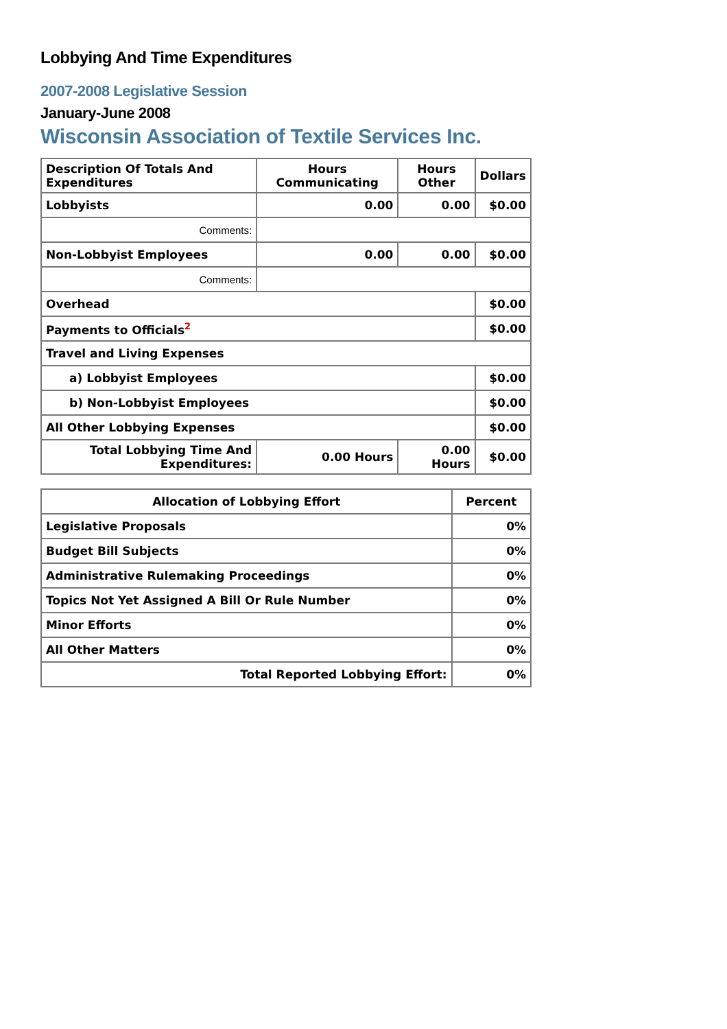Lobbying And Time Expenditures
2007-2008 Legislative Session
January-June 2008
Wisconsin Association of Textile Services Inc.
| Description Of Totals And Expenditures | Hours Communicating | Hours Other | Dollars |
| --- | --- | --- | --- |
| Lobbyists | 0.00 | 0.00 | $0.00 |
| Comments: | | | |
| Non-Lobbyist Employees | 0.00 | 0.00 | $0.00 |
| Comments: | | | |
| Overhead | | | $0.00 |
| Payments to Officials<sup>2</sup> | | | $0.00 |
| Travel and Living Expenses | | | |
| a) Lobbyist Employees | | | $0.00 |
| b) Non-Lobbyist Employees | | | $0.00 |
| All Other Lobbying Expenses | | | $0.00 |
| Total Lobbying Time And Expenditures: | 0.00 Hours | 0.00 Hours | $0.00 |
| Allocation of Lobbying Effort | Percent |
| --- | --- |
| Legislative Proposals | 0% |
| Budget Bill Subjects | 0% |
| Administrative Rulemaking Proceedings | 0% |
| Topics Not Yet Assigned A Bill Or Rule Number | 0% |
| Minor Efforts | 0% |
| All Other Matters | 0% |
| Total Reported Lobbying Effort: | 0% |